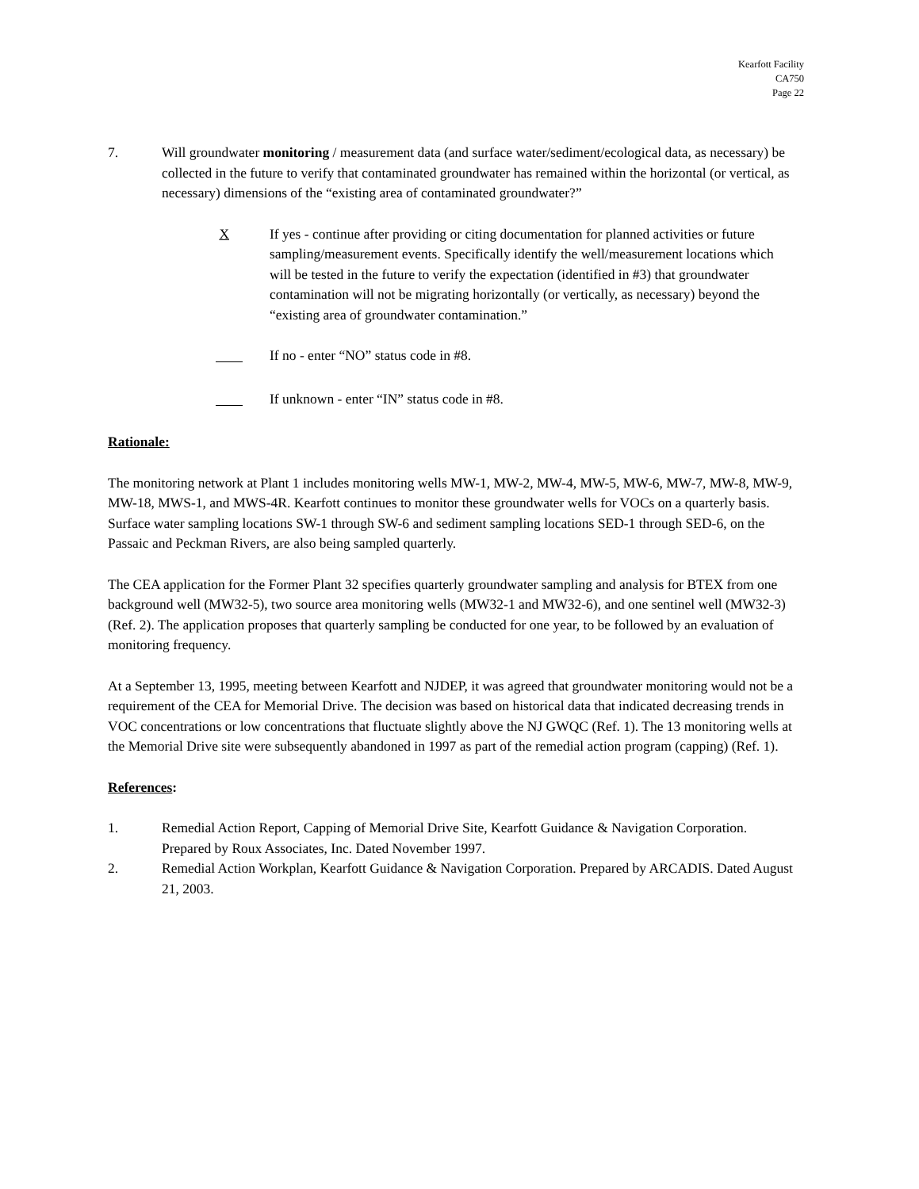Kearfott Facility
CA750
Page 22
7. Will groundwater monitoring / measurement data (and surface water/sediment/ecological data, as necessary) be collected in the future to verify that contaminated groundwater has remained within the horizontal (or vertical, as necessary) dimensions of the “existing area of contaminated groundwater?”
X If yes - continue after providing or citing documentation for planned activities or future sampling/measurement events. Specifically identify the well/measurement locations which will be tested in the future to verify the expectation (identified in #3) that groundwater contamination will not be migrating horizontally (or vertically, as necessary) beyond the “existing area of groundwater contamination.”
If no - enter “NO” status code in #8.
If unknown - enter “IN” status code in #8.
Rationale:
The monitoring network at Plant 1 includes monitoring wells MW-1, MW-2, MW-4, MW-5, MW-6, MW-7, MW-8, MW-9, MW-18, MWS-1, and MWS-4R. Kearfott continues to monitor these groundwater wells for VOCs on a quarterly basis. Surface water sampling locations SW-1 through SW-6 and sediment sampling locations SED-1 through SED-6, on the Passaic and Peckman Rivers, are also being sampled quarterly.
The CEA application for the Former Plant 32 specifies quarterly groundwater sampling and analysis for BTEX from one background well (MW32-5), two source area monitoring wells (MW32-1 and MW32-6), and one sentinel well (MW32-3) (Ref. 2). The application proposes that quarterly sampling be conducted for one year, to be followed by an evaluation of monitoring frequency.
At a September 13, 1995, meeting between Kearfott and NJDEP, it was agreed that groundwater monitoring would not be a requirement of the CEA for Memorial Drive. The decision was based on historical data that indicated decreasing trends in VOC concentrations or low concentrations that fluctuate slightly above the NJ GWQC (Ref. 1). The 13 monitoring wells at the Memorial Drive site were subsequently abandoned in 1997 as part of the remedial action program (capping) (Ref. 1).
References:
1. Remedial Action Report, Capping of Memorial Drive Site, Kearfott Guidance & Navigation Corporation. Prepared by Roux Associates, Inc. Dated November 1997.
2. Remedial Action Workplan, Kearfott Guidance & Navigation Corporation. Prepared by ARCADIS. Dated August 21, 2003.